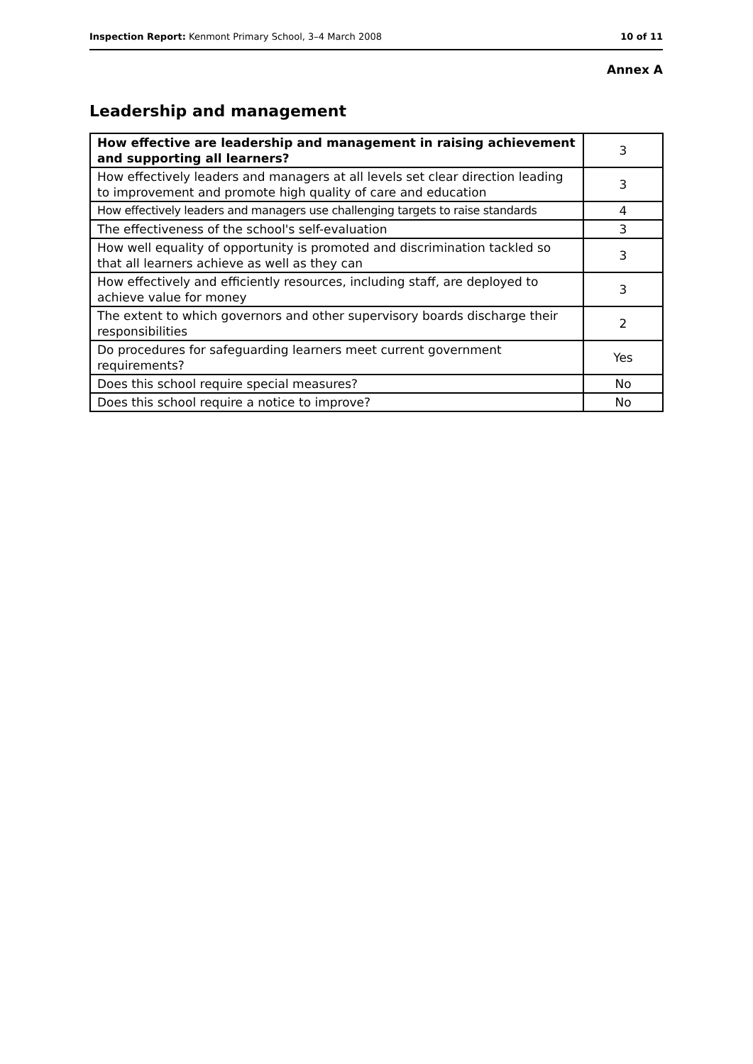Inspection Report: Kenmont Primary School, 3–4 March 2008 10 of 11
Annex A
Leadership and management
| How effective are leadership and management in raising achievement and supporting all learners? | 3 |
| How effectively leaders and managers at all levels set clear direction leading to improvement and promote high quality of care and education | 3 |
| How effectively leaders and managers use challenging targets to raise standards | 4 |
| The effectiveness of the school's self-evaluation | 3 |
| How well equality of opportunity is promoted and discrimination tackled so that all learners achieve as well as they can | 3 |
| How effectively and efficiently resources, including staff, are deployed to achieve value for money | 3 |
| The extent to which governors and other supervisory boards discharge their responsibilities | 2 |
| Do procedures for safeguarding learners meet current government requirements? | Yes |
| Does this school require special measures? | No |
| Does this school require a notice to improve? | No |